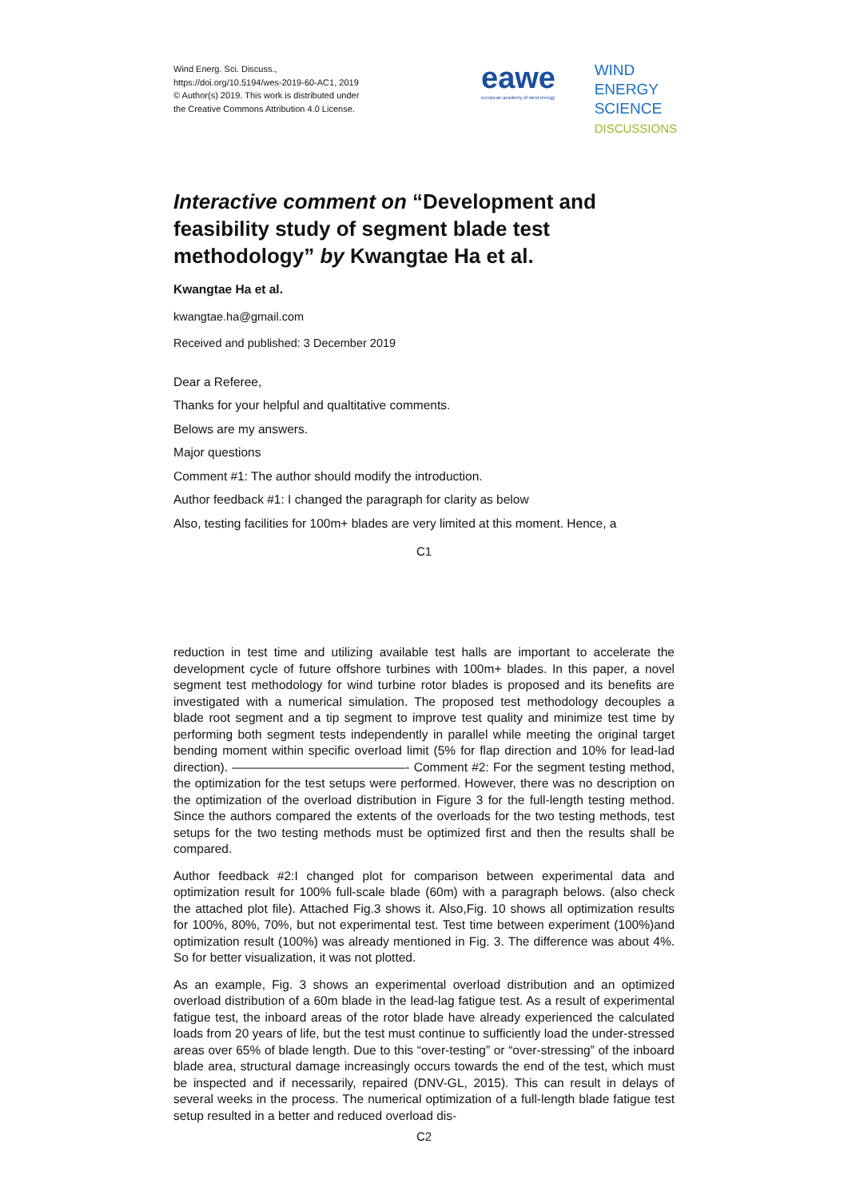Wind Energ. Sci. Discuss.,
https://doi.org/10.5194/wes-2019-60-AC1, 2019
© Author(s) 2019. This work is distributed under
the Creative Commons Attribution 4.0 License.
eawe
european academy of wind energy
WIND
ENERGY
SCIENCE
DISCUSSIONS
Interactive comment on “Development and feasibility study of segment blade test methodology” by Kwangtae Ha et al.
Kwangtae Ha et al.
kwangtae.ha@gmail.com
Received and published: 3 December 2019
Dear a Referee,
Thanks for your helpful and qualtitative comments.
Belows are my answers.
Major questions
Comment #1: The author should modify the introduction.
Author feedback #1: I changed the paragraph for clarity as below
Also, testing facilities for 100m+ blades are very limited at this moment. Hence, a
C1
reduction in test time and utilizing available test halls are important to accelerate the development cycle of future offshore turbines with 100m+ blades. In this paper, a novel segment test methodology for wind turbine rotor blades is proposed and its benefits are investigated with a numerical simulation. The proposed test methodology decouples a blade root segment and a tip segment to improve test quality and minimize test time by performing both segment tests independently in parallel while meeting the original target bending moment within specific overload limit (5% for flap direction and 10% for lead-lad direction). ——————————————- Comment #2: For the segment testing method, the optimization for the test setups were performed. However, there was no description on the optimization of the overload distribution in Figure 3 for the full-length testing method. Since the authors compared the extents of the overloads for the two testing methods, test setups for the two testing methods must be optimized first and then the results shall be compared.
Author feedback #2:I changed plot for comparison between experimental data and optimization result for 100% full-scale blade (60m) with a paragraph belows. (also check the attached plot file). Attached Fig.3 shows it. Also,Fig. 10 shows all optimization results for 100%, 80%, 70%, but not experimental test. Test time between experiment (100%)and optimization result (100%) was already mentioned in Fig. 3. The difference was about 4%. So for better visualization, it was not plotted.
As an example, Fig. 3 shows an experimental overload distribution and an optimized overload distribution of a 60m blade in the lead-lag fatigue test. As a result of experimental fatigue test, the inboard areas of the rotor blade have already experienced the calculated loads from 20 years of life, but the test must continue to sufficiently load the under-stressed areas over 65% of blade length. Due to this “over-testing” or “over-stressing” of the inboard blade area, structural damage increasingly occurs towards the end of the test, which must be inspected and if necessarily, repaired (DNV-GL, 2015). This can result in delays of several weeks in the process. The numerical optimization of a full-length blade fatigue test setup resulted in a better and reduced overload dis-
C2